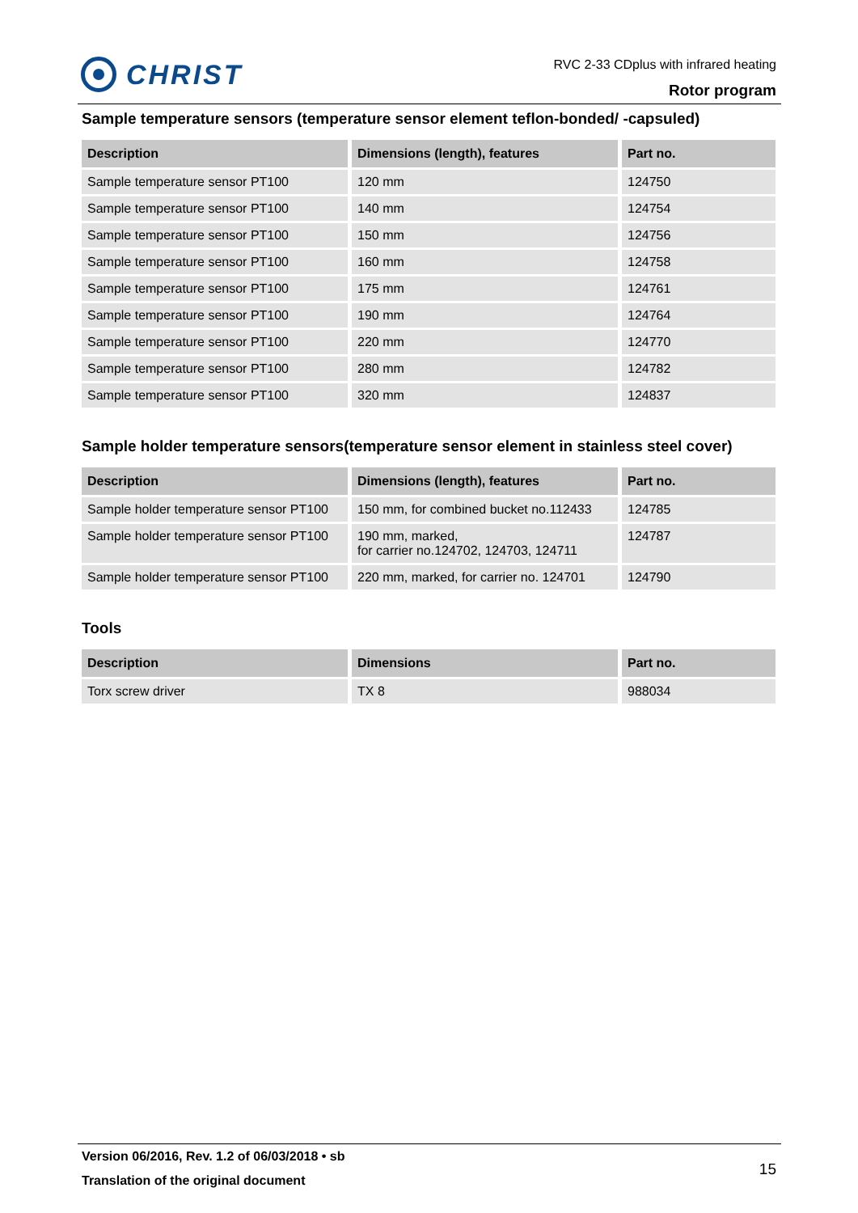CHRIST
RVC 2-33 CDplus with infrared heating
Rotor program
Sample temperature sensors (temperature sensor element teflon-bonded/ -capsuled)
| Description | Dimensions (length), features | Part no. |
| --- | --- | --- |
| Sample temperature sensor PT100 | 120 mm | 124750 |
| Sample temperature sensor PT100 | 140 mm | 124754 |
| Sample temperature sensor PT100 | 150 mm | 124756 |
| Sample temperature sensor PT100 | 160 mm | 124758 |
| Sample temperature sensor PT100 | 175 mm | 124761 |
| Sample temperature sensor PT100 | 190 mm | 124764 |
| Sample temperature sensor PT100 | 220 mm | 124770 |
| Sample temperature sensor PT100 | 280 mm | 124782 |
| Sample temperature sensor PT100 | 320 mm | 124837 |
Sample holder temperature sensors(temperature sensor element in stainless steel cover)
| Description | Dimensions (length), features | Part no. |
| --- | --- | --- |
| Sample holder temperature sensor PT100 | 150 mm, for combined bucket no.112433 | 124785 |
| Sample holder temperature sensor PT100 | 190 mm, marked, for carrier no.124702, 124703, 124711 | 124787 |
| Sample holder temperature sensor PT100 | 220 mm, marked, for carrier no. 124701 | 124790 |
Tools
| Description | Dimensions | Part no. |
| --- | --- | --- |
| Torx screw driver | TX 8 | 988034 |
Version 06/2016, Rev. 1.2 of 06/03/2018 • sb
Translation of the original document
15